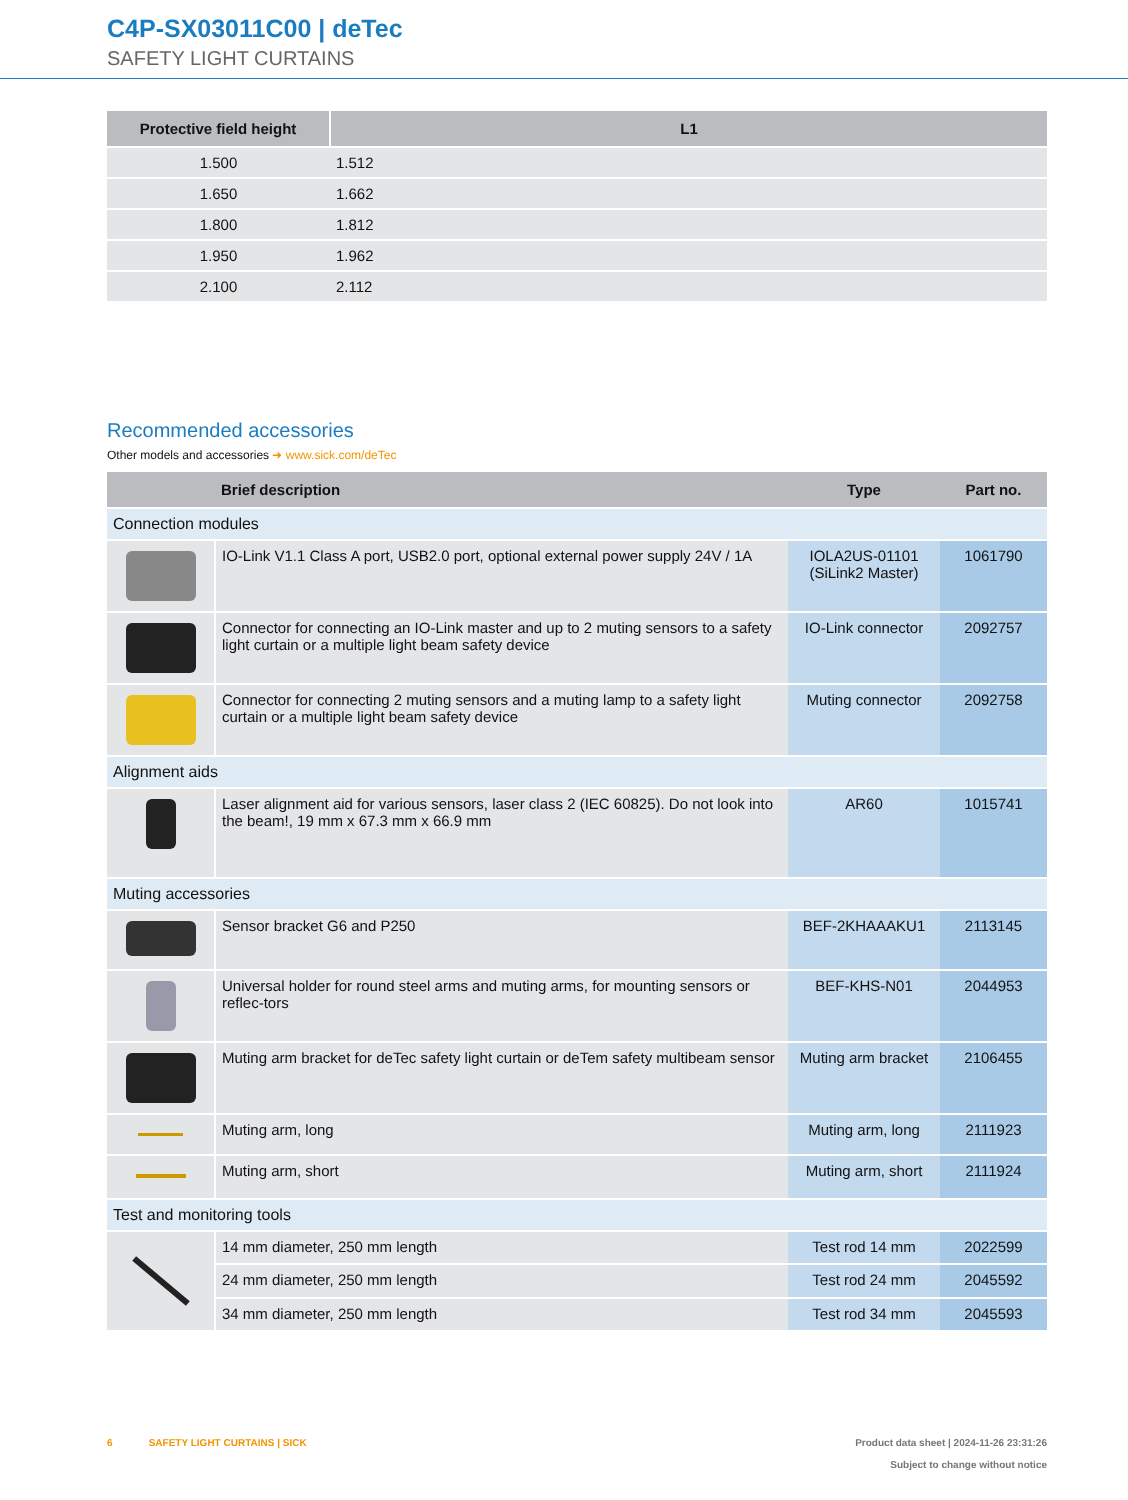C4P-SX03011C00 | deTec
SAFETY LIGHT CURTAINS
| Protective field height | L1 |
| --- | --- |
| 1.500 | 1.512 |
| 1.650 | 1.662 |
| 1.800 | 1.812 |
| 1.950 | 1.962 |
| 2.100 | 2.112 |
Recommended accessories
Other models and accessories ➜ www.sick.com/deTec
| | Brief description | Type | Part no. |
| --- | --- | --- | --- |
| Connection modules | | | |
| | IO-Link V1.1 Class A port, USB2.0 port, optional external power supply 24V / 1A | IOLA2US-01101 (SiLink2 Master) | 1061790 |
| | Connector for connecting an IO-Link master and up to 2 muting sensors to a safety light curtain or a multiple light beam safety device | IO-Link connector | 2092757 |
| | Connector for connecting 2 muting sensors and a muting lamp to a safety light curtain or a multiple light beam safety device | Muting connector | 2092758 |
| Alignment aids | | | |
| | Laser alignment aid for various sensors, laser class 2 (IEC 60825). Do not look into the beam!, 19 mm x 67.3 mm x 66.9 mm | AR60 | 1015741 |
| Muting accessories | | | |
| | Sensor bracket G6 and P250 | BEF-2KHAAAKU1 | 2113145 |
| | Universal holder for round steel arms and muting arms, for mounting sensors or reflec-tors | BEF-KHS-N01 | 2044953 |
| | Muting arm bracket for deTec safety light curtain or deTem safety multibeam sensor | Muting arm bracket | 2106455 |
| | Muting arm, long | Muting arm, long | 2111923 |
| | Muting arm, short | Muting arm, short | 2111924 |
| Test and monitoring tools | | | |
| | 14 mm diameter, 250 mm length | Test rod 14 mm | 2022599 |
| | 24 mm diameter, 250 mm length | Test rod 24 mm | 2045592 |
| | 34 mm diameter, 250 mm length | Test rod 34 mm | 2045593 |
6 SAFETY LIGHT CURTAINS | SICK Product data sheet | 2024-11-26 23:31:26
Subject to change without notice